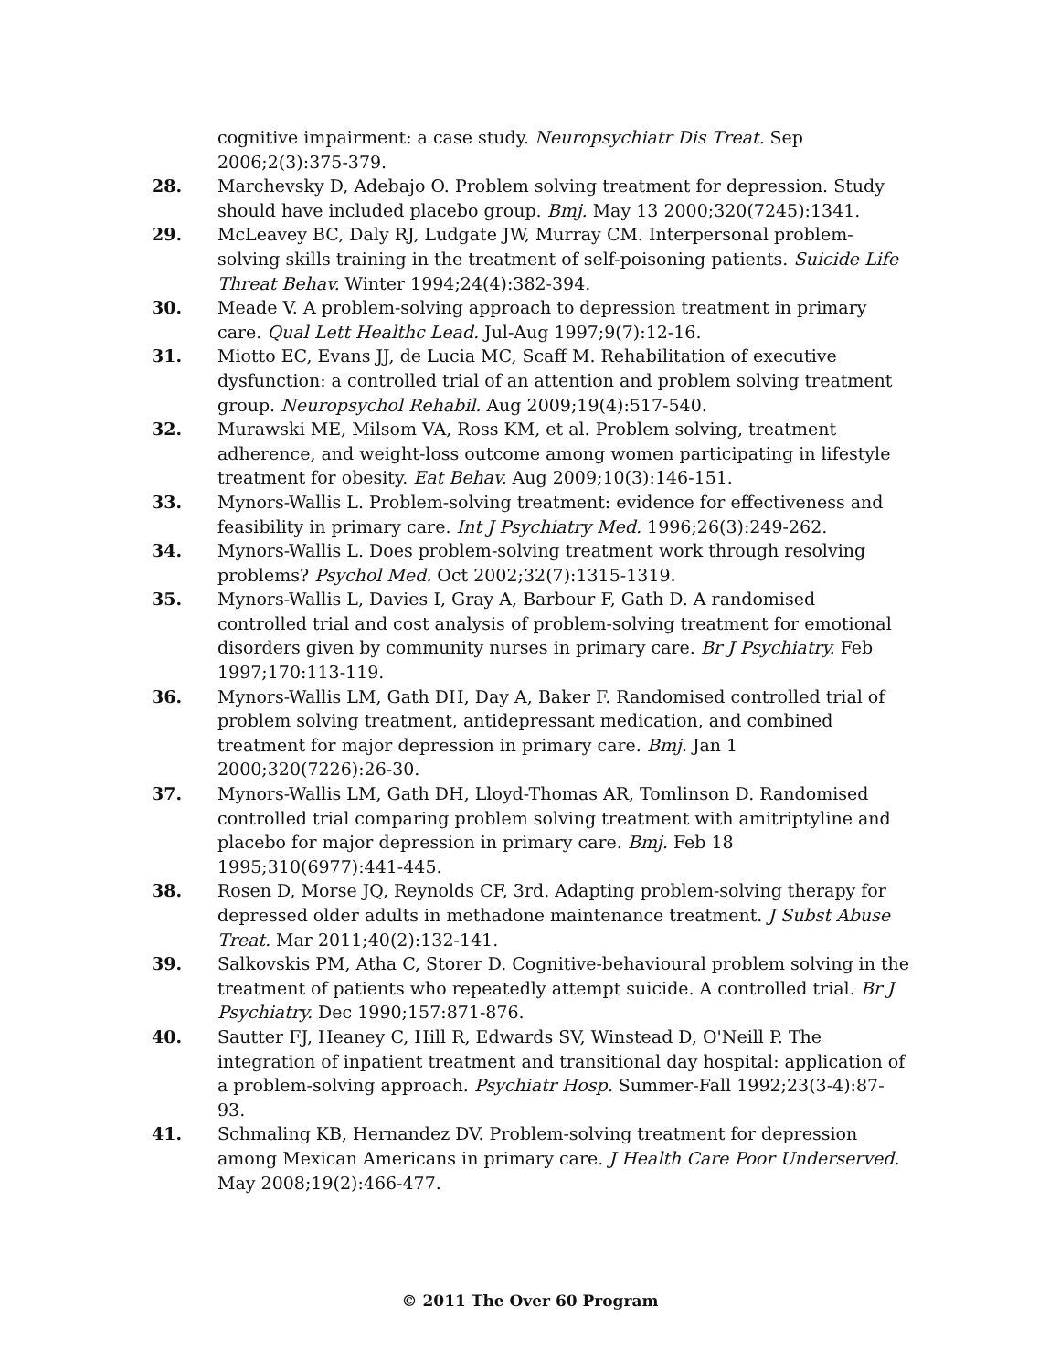cognitive impairment: a case study. Neuropsychiatr Dis Treat. Sep 2006;2(3):375-379.
28. Marchevsky D, Adebajo O. Problem solving treatment for depression. Study should have included placebo group. Bmj. May 13 2000;320(7245):1341.
29. McLeavey BC, Daly RJ, Ludgate JW, Murray CM. Interpersonal problem-solving skills training in the treatment of self-poisoning patients. Suicide Life Threat Behav. Winter 1994;24(4):382-394.
30. Meade V. A problem-solving approach to depression treatment in primary care. Qual Lett Healthc Lead. Jul-Aug 1997;9(7):12-16.
31. Miotto EC, Evans JJ, de Lucia MC, Scaff M. Rehabilitation of executive dysfunction: a controlled trial of an attention and problem solving treatment group. Neuropsychol Rehabil. Aug 2009;19(4):517-540.
32. Murawski ME, Milsom VA, Ross KM, et al. Problem solving, treatment adherence, and weight-loss outcome among women participating in lifestyle treatment for obesity. Eat Behav. Aug 2009;10(3):146-151.
33. Mynors-Wallis L. Problem-solving treatment: evidence for effectiveness and feasibility in primary care. Int J Psychiatry Med. 1996;26(3):249-262.
34. Mynors-Wallis L. Does problem-solving treatment work through resolving problems? Psychol Med. Oct 2002;32(7):1315-1319.
35. Mynors-Wallis L, Davies I, Gray A, Barbour F, Gath D. A randomised controlled trial and cost analysis of problem-solving treatment for emotional disorders given by community nurses in primary care. Br J Psychiatry. Feb 1997;170:113-119.
36. Mynors-Wallis LM, Gath DH, Day A, Baker F. Randomised controlled trial of problem solving treatment, antidepressant medication, and combined treatment for major depression in primary care. Bmj. Jan 1 2000;320(7226):26-30.
37. Mynors-Wallis LM, Gath DH, Lloyd-Thomas AR, Tomlinson D. Randomised controlled trial comparing problem solving treatment with amitriptyline and placebo for major depression in primary care. Bmj. Feb 18 1995;310(6977):441-445.
38. Rosen D, Morse JQ, Reynolds CF, 3rd. Adapting problem-solving therapy for depressed older adults in methadone maintenance treatment. J Subst Abuse Treat. Mar 2011;40(2):132-141.
39. Salkovskis PM, Atha C, Storer D. Cognitive-behavioural problem solving in the treatment of patients who repeatedly attempt suicide. A controlled trial. Br J Psychiatry. Dec 1990;157:871-876.
40. Sautter FJ, Heaney C, Hill R, Edwards SV, Winstead D, O'Neill P. The integration of inpatient treatment and transitional day hospital: application of a problem-solving approach. Psychiatr Hosp. Summer-Fall 1992;23(3-4):87-93.
41. Schmaling KB, Hernandez DV. Problem-solving treatment for depression among Mexican Americans in primary care. J Health Care Poor Underserved. May 2008;19(2):466-477.
© 2011 The Over 60 Program